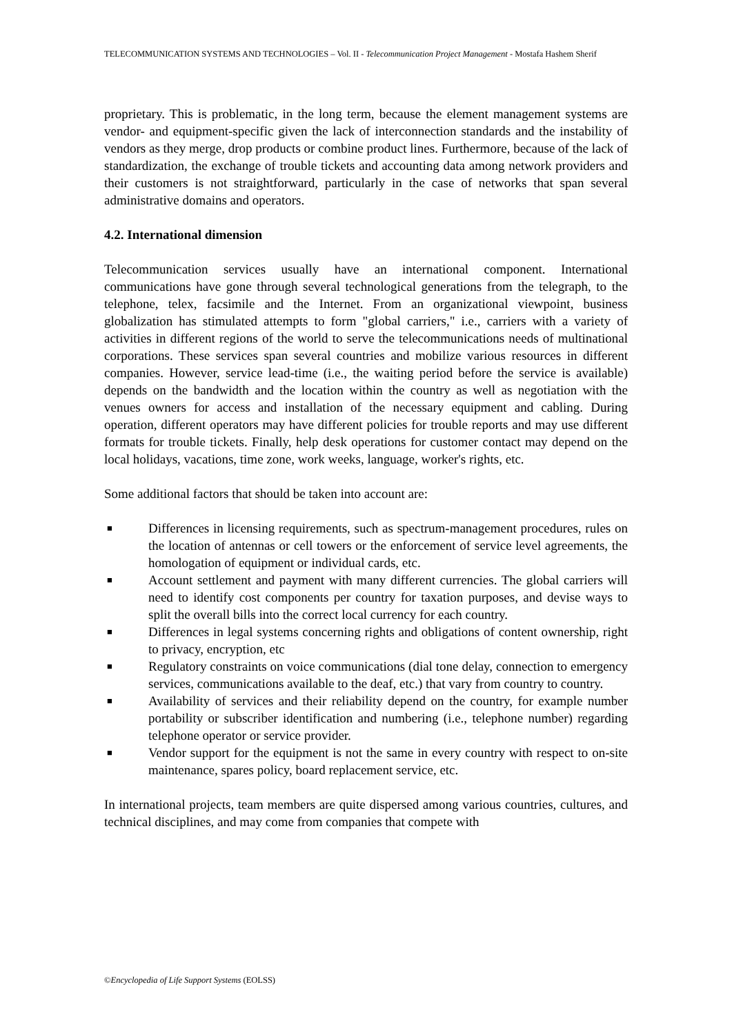TELECOMMUNICATION SYSTEMS AND TECHNOLOGIES – Vol. II - Telecommunication Project Management - Mostafa Hashem Sherif
proprietary. This is problematic, in the long term, because the element management systems are vendor- and equipment-specific given the lack of interconnection standards and the instability of vendors as they merge, drop products or combine product lines. Furthermore, because of the lack of standardization, the exchange of trouble tickets and accounting data among network providers and their customers is not straightforward, particularly in the case of networks that span several administrative domains and operators.
4.2. International dimension
Telecommunication services usually have an international component. International communications have gone through several technological generations from the telegraph, to the telephone, telex, facsimile and the Internet. From an organizational viewpoint, business globalization has stimulated attempts to form "global carriers," i.e., carriers with a variety of activities in different regions of the world to serve the telecommunications needs of multinational corporations. These services span several countries and mobilize various resources in different companies. However, service lead-time (i.e., the waiting period before the service is available) depends on the bandwidth and the location within the country as well as negotiation with the venues owners for access and installation of the necessary equipment and cabling. During operation, different operators may have different policies for trouble reports and may use different formats for trouble tickets. Finally, help desk operations for customer contact may depend on the local holidays, vacations, time zone, work weeks, language, worker's rights, etc.
Some additional factors that should be taken into account are:
■ Differences in licensing requirements, such as spectrum-management procedures, rules on the location of antennas or cell towers or the enforcement of service level agreements, the homologation of equipment or individual cards, etc.
■ Account settlement and payment with many different currencies. The global carriers will need to identify cost components per country for taxation purposes, and devise ways to split the overall bills into the correct local currency for each country.
■ Differences in legal systems concerning rights and obligations of content ownership, right to privacy, encryption, etc
■ Regulatory constraints on voice communications (dial tone delay, connection to emergency services, communications available to the deaf, etc.) that vary from country to country.
■ Availability of services and their reliability depend on the country, for example number portability or subscriber identification and numbering (i.e., telephone number) regarding telephone operator or service provider.
■ Vendor support for the equipment is not the same in every country with respect to on-site maintenance, spares policy, board replacement service, etc.
In international projects, team members are quite dispersed among various countries, cultures, and technical disciplines, and may come from companies that compete with
©Encyclopedia of Life Support Systems (EOLSS)